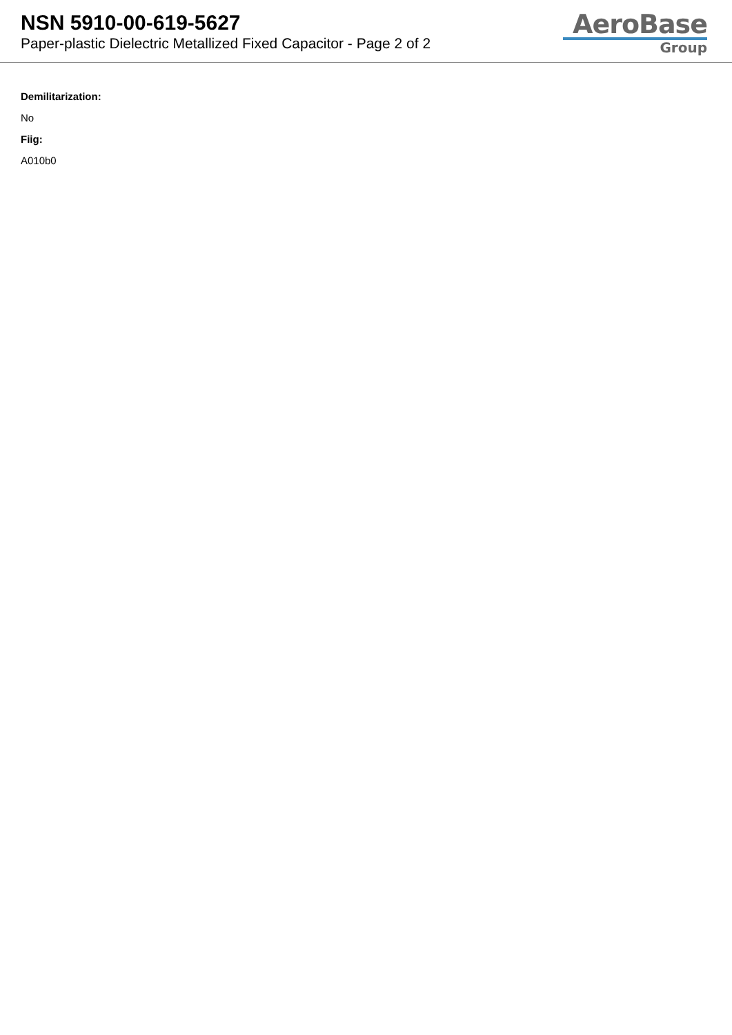NSN 5910-00-619-5627
Paper-plastic Dielectric Metallized Fixed Capacitor - Page 2 of 2
AeroBase
Group
Demilitarization:
No
Fiig:
A010b0